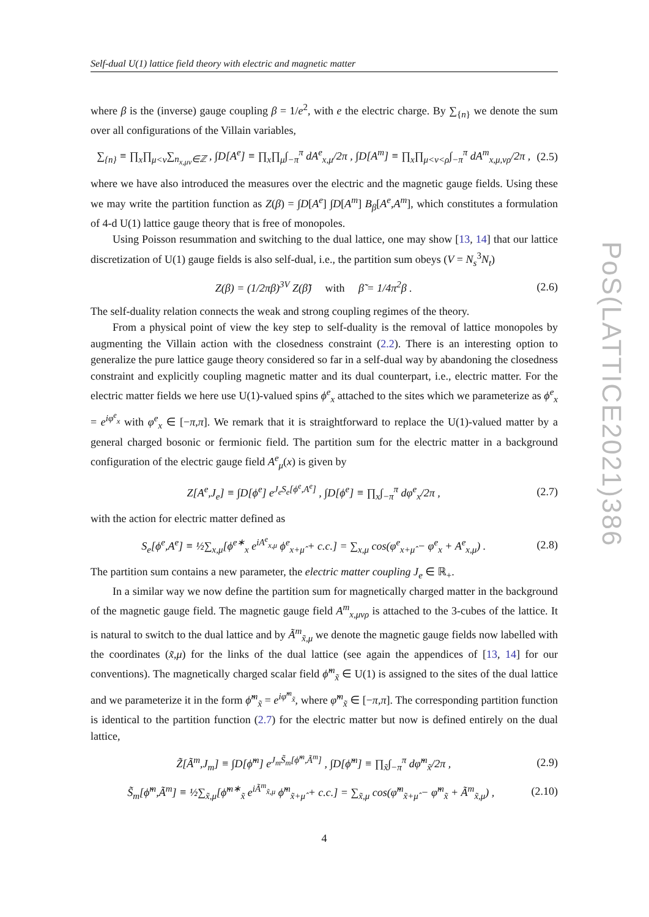PoS(LATTICE2021)386
Self-dual U(1) lattice field theory with electric and magnetic matter
where β is the (inverse) gauge coupling β = 1/e<sup>2</sup>, with e the electric charge. By ∑<sub>{n}</sub> we denote the sum over all configurations of the Villain variables,
∑<sub>{n}</sub> ≡ ∏<sub>x</sub>∏<sub>μ<ν</sub>∑<sub>n<sub>x,μν</sub>∈ℤ</sub> , ∫D[A<sup>e</sup>] ≡ ∏<sub>x</sub>∏<sub>μ</sub>∫<sub>−π</sub><sup>π</sup> dA<sup>e</sup><sub>x,μ</sub>/2π , ∫D[A<sup>m</sup>] ≡ ∏<sub>x</sub>∏<sub>μ<ν<ρ</sub>∫<sub>−π</sub><sup>π</sup> dA<sup>m</sup><sub>x,μ,νρ</sub>/2π , (2.5)
where we have also introduced the measures over the electric and the magnetic gauge fields. Using these we may write the partition function as Z(β) = ∫D[A<sup>e</sup>] ∫D[A<sup>m</sup>] B<sub>β</sub>[A<sup>e</sup>,A<sup>m</sup>], which constitutes a formulation of 4-d U(1) lattice gauge theory that is free of monopoles.
Using Poisson resummation and switching to the dual lattice, one may show [13, 14] that our lattice discretization of U(1) gauge fields is also self-dual, i.e., the partition sum obeys (V = N<sub>s</sub><sup>3</sup>N<sub>t</sub>)
Z(β) = (1/2πβ)<sup>3V</sup> Z(β̃) with β̃ = 1/4π<sup>2</sup>β . (2.6)
The self-duality relation connects the weak and strong coupling regimes of the theory.
From a physical point of view the key step to self-duality is the removal of lattice monopoles by augmenting the Villain action with the closedness constraint (2.2). There is an interesting option to generalize the pure lattice gauge theory considered so far in a self-dual way by abandoning the closedness constraint and explicitly coupling magnetic matter and its dual counterpart, i.e., electric matter. For the electric matter fields we here use U(1)-valued spins ϕ<sup>e</sup><sub>x</sub> attached to the sites which we parameterize as ϕ<sup>e</sup><sub>x</sub> = e<sup>iφ<sup>e</sup><sub>x</sub></sup> with φ<sup>e</sup><sub>x</sub> ∈ [−π,π]. We remark that it is straightforward to replace the U(1)-valued matter by a general charged bosonic or fermionic field. The partition sum for the electric matter in a background configuration of the electric gauge field A<sup>e</sup><sub>μ</sub>(x) is given by
Z[A<sup>e</sup>,J<sub>e</sub>] ≡ ∫D[ϕ<sup>e</sup>] e<sup>J<sub>e</sub>S<sub>e</sub>[ϕ<sup>e</sup>,A<sup>e</sup>]</sup> , ∫D[ϕ<sup>e</sup>] ≡ ∏<sub>x</sub>∫<sub>−π</sub><sup>π</sup> dφ<sup>e</sup><sub>x</sub>/2π , (2.7)
with the action for electric matter defined as
S<sub>e</sub>[ϕ<sup>e</sup>,A<sup>e</sup>] ≡ ½∑<sub>x,μ</sub>[ϕ<sup>e∗</sup><sub>x</sub> e<sup>iA<sup>e</sup><sub>x,μ</sub></sup> ϕ<sup>e</sup><sub>x+μ̂</sub> + c.c.] = ∑<sub>x,μ</sub> cos(φ<sup>e</sup><sub>x+μ̂</sub> − φ<sup>e</sup><sub>x</sub> + A<sup>e</sup><sub>x,μ</sub>) . (2.8)
The partition sum contains a new parameter, the electric matter coupling J<sub>e</sub> ∈ ℝ<sub>+</sub>.
In a similar way we now define the partition sum for magnetically charged matter in the background of the magnetic gauge field. The magnetic gauge field A<sup>m</sup><sub>x,μνρ</sub> is attached to the 3-cubes of the lattice. It is natural to switch to the dual lattice and by Ã<sup>m</sup><sub>x̃,μ</sub> we denote the magnetic gauge fields now labelled with the coordinates (x̃,μ) for the links of the dual lattice (see again the appendices of [13, 14] for our conventions). The magnetically charged scalar field ϕ̃<sup>m</sup><sub>x̃</sub> ∈ U(1) is assigned to the sites of the dual lattice and we parameterize it in the form ϕ̃<sup>m</sup><sub>x̃</sub> = e<sup>iφ̃<sup>m</sup><sub>x̃</sub></sup>, where φ̃<sup>m</sup><sub>x̃</sub> ∈ [−π,π]. The corresponding partition function is identical to the partition function (2.7) for the electric matter but now is defined entirely on the dual lattice,
Z̃[Ã<sup>m</sup>,J<sub>m</sub>] ≡ ∫D[ϕ̃<sup>m</sup>] e<sup>J<sub>m</sub>S̃<sub>m</sub>[ϕ̃<sup>m</sup>,Ã<sup>m</sup>]</sup> , ∫D[ϕ̃<sup>m</sup>] ≡ ∏<sub>x̃</sub>∫<sub>−π</sub><sup>π</sup> dφ̃<sup>m</sup><sub>x̃</sub>/2π , (2.9)
S̃<sub>m</sub>[ϕ̃<sup>m</sup>,Ã<sup>m</sup>] ≡ ½∑<sub>x̃,μ</sub>[ϕ̃<sup>m∗</sup><sub>x̃</sub> e<sup>iÃ<sup>m</sup><sub>x̃,μ</sub></sup> ϕ̃<sup>m</sup><sub>x̃+μ̂</sub> + c.c.] = ∑<sub>x̃,μ</sub> cos(φ̃<sup>m</sup><sub>x̃+μ̂</sub> − φ̃<sup>m</sup><sub>x̃</sub> + Ã<sup>m</sup><sub>x̃,μ</sub>) , (2.10)
4